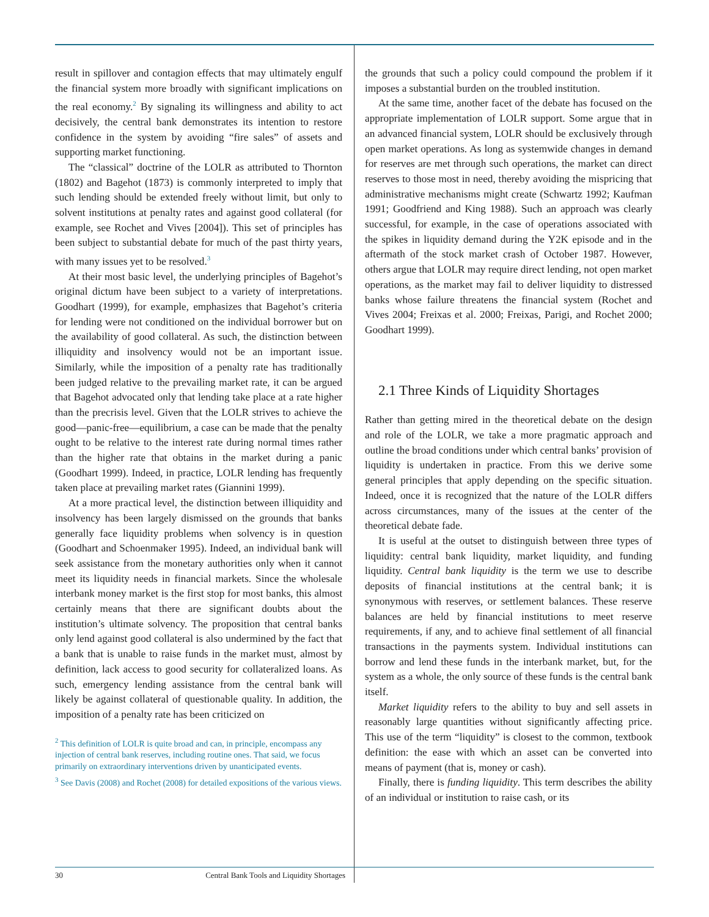result in spillover and contagion effects that may ultimately engulf the financial system more broadly with significant implications on the real economy.<sup>2</sup> By signaling its willingness and ability to act decisively, the central bank demonstrates its intention to restore confidence in the system by avoiding “fire sales” of assets and supporting market functioning.
The “classical” doctrine of the LOLR as attributed to Thornton (1802) and Bagehot (1873) is commonly interpreted to imply that such lending should be extended freely without limit, but only to solvent institutions at penalty rates and against good collateral (for example, see Rochet and Vives [2004]). This set of principles has been subject to substantial debate for much of the past thirty years, with many issues yet to be resolved.<sup>3</sup>
At their most basic level, the underlying principles of Bagehot’s original dictum have been subject to a variety of interpretations. Goodhart (1999), for example, emphasizes that Bagehot’s criteria for lending were not conditioned on the individual borrower but on the availability of good collateral. As such, the distinction between illiquidity and insolvency would not be an important issue. Similarly, while the imposition of a penalty rate has traditionally been judged relative to the prevailing market rate, it can be argued that Bagehot advocated only that lending take place at a rate higher than the precrisis level. Given that the LOLR strives to achieve the good—panic-free—equilibrium, a case can be made that the penalty ought to be relative to the interest rate during normal times rather than the higher rate that obtains in the market during a panic (Goodhart 1999). Indeed, in practice, LOLR lending has frequently taken place at prevailing market rates (Giannini 1999).
At a more practical level, the distinction between illiquidity and insolvency has been largely dismissed on the grounds that banks generally face liquidity problems when solvency is in question (Goodhart and Schoenmaker 1995). Indeed, an individual bank will seek assistance from the monetary authorities only when it cannot meet its liquidity needs in financial markets. Since the wholesale interbank money market is the first stop for most banks, this almost certainly means that there are significant doubts about the institution’s ultimate solvency. The proposition that central banks only lend against good collateral is also undermined by the fact that a bank that is unable to raise funds in the market must, almost by definition, lack access to good security for collateralized loans. As such, emergency lending assistance from the central bank will likely be against collateral of questionable quality. In addition, the imposition of a penalty rate has been criticized on
<sup>2</sup> This definition of LOLR is quite broad and can, in principle, encompass any injection of central bank reserves, including routine ones. That said, we focus primarily on extraordinary interventions driven by unanticipated events.
<sup>3</sup> See Davis (2008) and Rochet (2008) for detailed expositions of the various views.
the grounds that such a policy could compound the problem if it imposes a substantial burden on the troubled institution.
At the same time, another facet of the debate has focused on the appropriate implementation of LOLR support. Some argue that in an advanced financial system, LOLR should be exclusively through open market operations. As long as systemwide changes in demand for reserves are met through such operations, the market can direct reserves to those most in need, thereby avoiding the mispricing that administrative mechanisms might create (Schwartz 1992; Kaufman 1991; Goodfriend and King 1988). Such an approach was clearly successful, for example, in the case of operations associated with the spikes in liquidity demand during the Y2K episode and in the aftermath of the stock market crash of October 1987. However, others argue that LOLR may require direct lending, not open market operations, as the market may fail to deliver liquidity to distressed banks whose failure threatens the financial system (Rochet and Vives 2004; Freixas et al. 2000; Freixas, Parigi, and Rochet 2000; Goodhart 1999).
2.1 Three Kinds of Liquidity Shortages
Rather than getting mired in the theoretical debate on the design and role of the LOLR, we take a more pragmatic approach and outline the broad conditions under which central banks’ provision of liquidity is undertaken in practice. From this we derive some general principles that apply depending on the specific situation. Indeed, once it is recognized that the nature of the LOLR differs across circumstances, many of the issues at the center of the theoretical debate fade.
It is useful at the outset to distinguish between three types of liquidity: central bank liquidity, market liquidity, and funding liquidity. Central bank liquidity is the term we use to describe deposits of financial institutions at the central bank; it is synonymous with reserves, or settlement balances. These reserve balances are held by financial institutions to meet reserve requirements, if any, and to achieve final settlement of all financial transactions in the payments system. Individual institutions can borrow and lend these funds in the interbank market, but, for the system as a whole, the only source of these funds is the central bank itself.
Market liquidity refers to the ability to buy and sell assets in reasonably large quantities without significantly affecting price. This use of the term “liquidity” is closest to the common, textbook definition: the ease with which an asset can be converted into means of payment (that is, money or cash).
Finally, there is funding liquidity. This term describes the ability of an individual or institution to raise cash, or its
30 Central Bank Tools and Liquidity Shortages